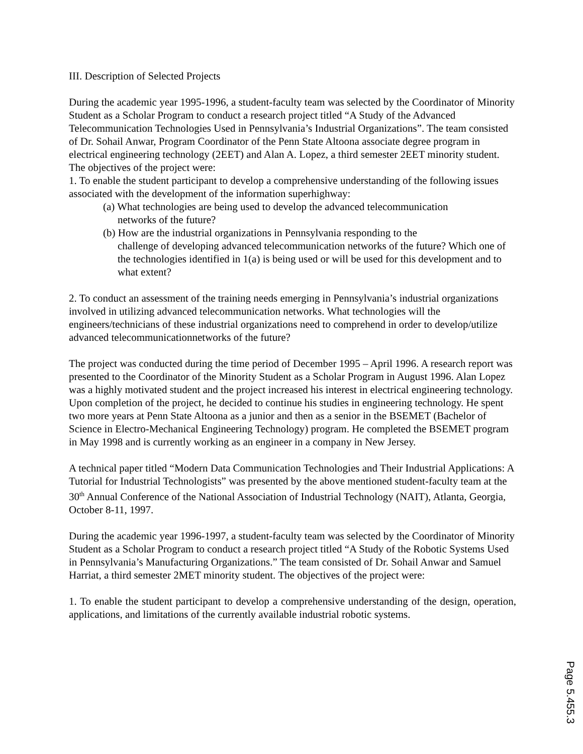III. Description of Selected Projects
During the academic year 1995-1996, a student-faculty team was selected by the Coordinator of Minority Student as a Scholar Program to conduct a research project titled “A Study of the Advanced Telecommunication Technologies Used in Pennsylvania’s Industrial Organizations”. The team consisted of Dr. Sohail Anwar, Program Coordinator of the Penn State Altoona associate degree program in electrical engineering technology (2EET) and Alan A. Lopez, a third semester 2EET minority student. The objectives of the project were:
1. To enable the student participant to develop a comprehensive understanding of the following issues associated with the development of the information superhighway:
(a) What technologies are being used to develop the advanced telecommunication
networks of the future?
(b) How are the industrial organizations in Pennsylvania responding to the
challenge of developing advanced telecommunication networks of the future? Which one of the technologies identified in 1(a) is being used or will be used for this development and to what extent?
2. To conduct an assessment of the training needs emerging in Pennsylvania’s industrial organizations involved in utilizing advanced telecommunication networks. What technologies will the engineers/technicians of these industrial organizations need to comprehend in order to develop/utilize advanced telecommunicationnetworks of the future?
The project was conducted during the time period of December 1995 – April 1996. A research report was presented to the Coordinator of the Minority Student as a Scholar Program in August 1996. Alan Lopez was a highly motivated student and the project increased his interest in electrical engineering technology. Upon completion of the project, he decided to continue his studies in engineering technology. He spent two more years at Penn State Altoona as a junior and then as a senior in the BSEMET (Bachelor of Science in Electro-Mechanical Engineering Technology) program. He completed the BSEMET program in May 1998 and is currently working as an engineer in a company in New Jersey.
A technical paper titled “Modern Data Communication Technologies and Their Industrial Applications: A Tutorial for Industrial Technologists” was presented by the above mentioned student-faculty team at the 30<sup>th</sup> Annual Conference of the National Association of Industrial Technology (NAIT), Atlanta, Georgia, October 8-11, 1997.
During the academic year 1996-1997, a student-faculty team was selected by the Coordinator of Minority Student as a Scholar Program to conduct a research project titled “A Study of the Robotic Systems Used in Pennsylvania’s Manufacturing Organizations.” The team consisted of Dr. Sohail Anwar and Samuel Harriat, a third semester 2MET minority student. The objectives of the project were:
1. To enable the student participant to develop a comprehensive understanding of the design, operation, applications, and limitations of the currently available industrial robotic systems.
Page 5.455.3